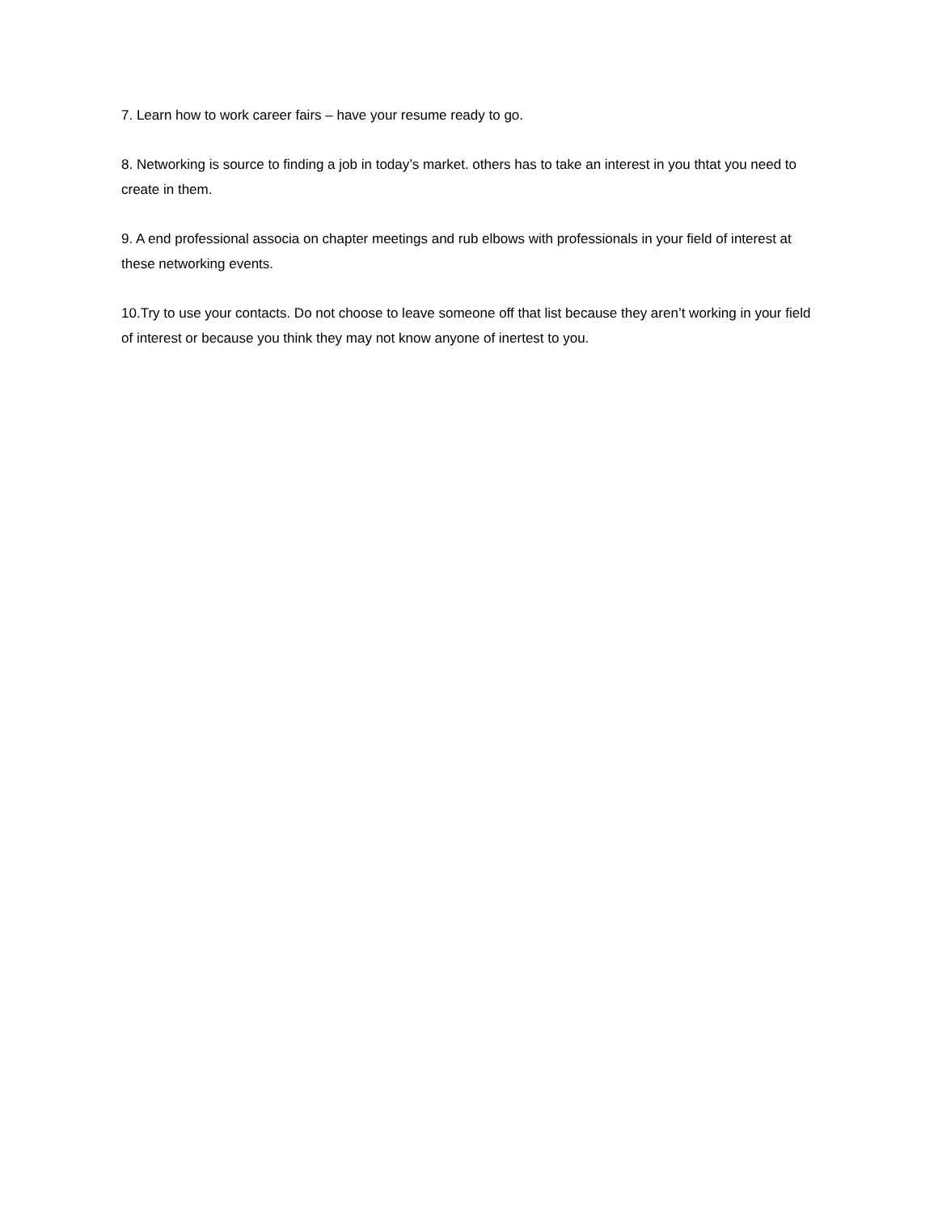7. Learn how to work career fairs – have your resume ready to go.
8. Networking is source to finding a job in today’s market. others has to take an interest in you thtat you need to create in them.
9. A end professional associa on chapter meetings and rub elbows with professionals in your field of interest at these networking events.
10.Try to use your contacts. Do not choose to leave someone off that list because they aren’t working in your field of interest or because you think they may not know anyone of inertest to you.